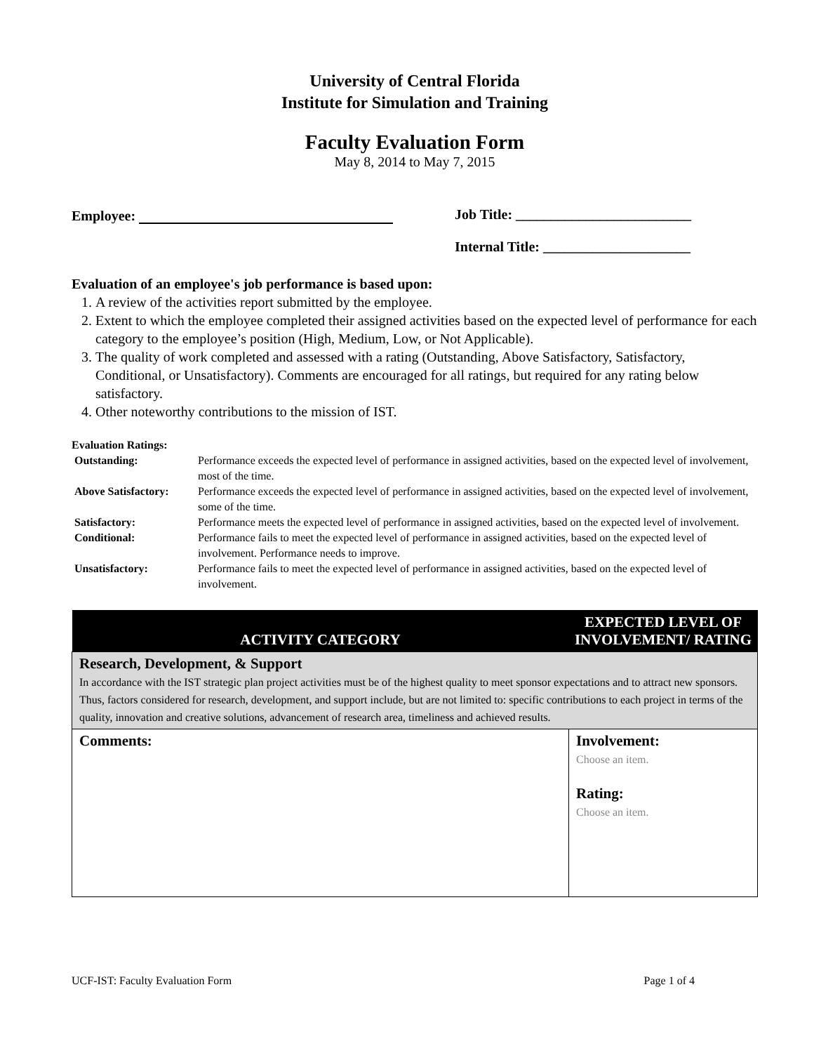University of Central Florida
Institute for Simulation and Training
Faculty Evaluation Form
May 8, 2014 to May 7, 2015
Employee: Job Title: _________________________
Internal Title: _____________________
Evaluation of an employee's job performance is based upon:
1. A review of the activities report submitted by the employee.
2. Extent to which the employee completed their assigned activities based on the expected level of performance for each category to the employee’s position (High, Medium, Low, or Not Applicable).
3. The quality of work completed and assessed with a rating (Outstanding, Above Satisfactory, Satisfactory, Conditional, or Unsatisfactory). Comments are encouraged for all ratings, but required for any rating below satisfactory.
4. Other noteworthy contributions to the mission of IST.
Evaluation Ratings:
| Outstanding: | Performance exceeds the expected level of performance in assigned activities, based on the expected level of involvement, most of the time. |
| Above Satisfactory: | Performance exceeds the expected level of performance in assigned activities, based on the expected level of involvement, some of the time. |
| Satisfactory: | Performance meets the expected level of performance in assigned activities, based on the expected level of involvement. |
| Conditional: | Performance fails to meet the expected level of performance in assigned activities, based on the expected level of involvement. Performance needs to improve. |
| Unsatisfactory: | Performance fails to meet the expected level of performance in assigned activities, based on the expected level of involvement. |
| ACTIVITY CATEGORY | EXPECTED LEVEL OF INVOLVEMENT/ RATING |
| --- | --- |
| Research, Development, & Support In accordance with the IST strategic plan project activities must be of the highest quality to meet sponsor expectations and to attract new sponsors. Thus, factors considered for research, development, and support include, but are not limited to: specific contributions to each project in terms of the quality, innovation and creative solutions, advancement of research area, timeliness and achieved results. | |
| Comments: | Involvement: Choose an item. Rating: Choose an item. |
UCF-IST: Faculty Evaluation Form Page 1 of 4